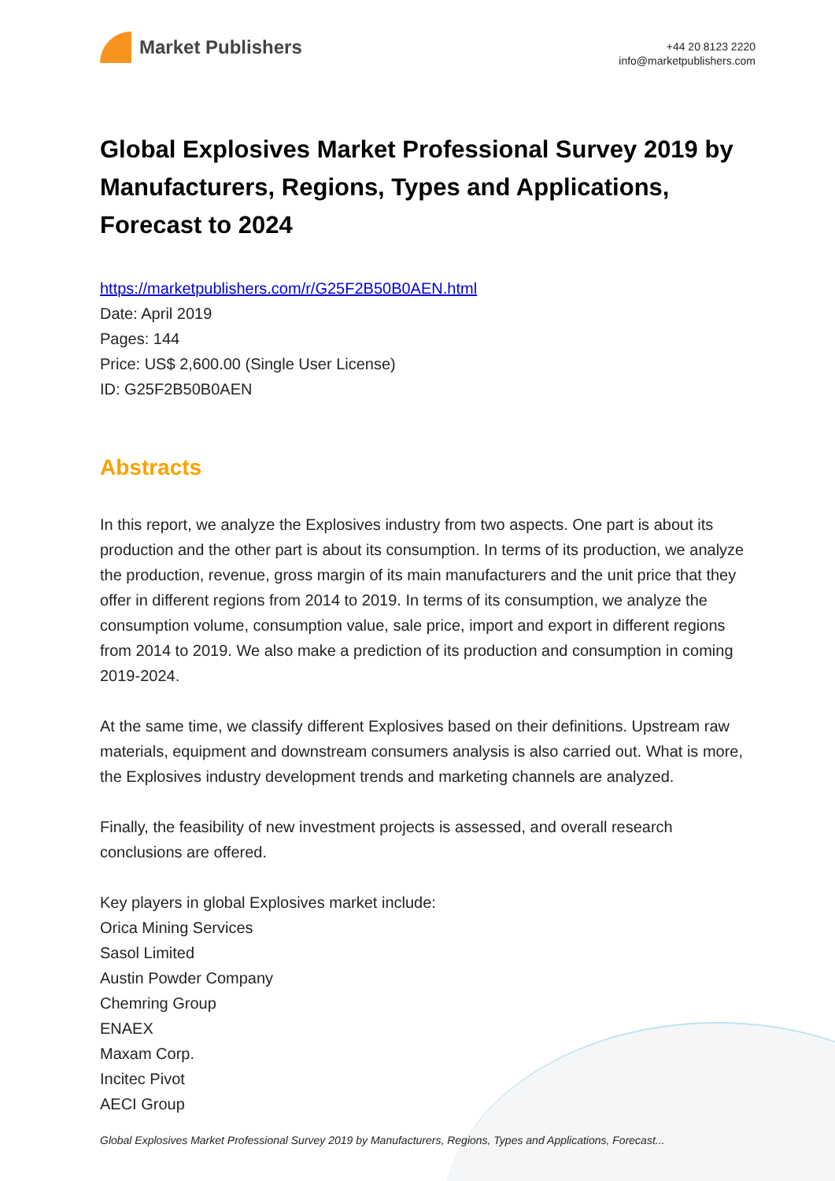Market Publishers
+44 20 8123 2220
info@marketpublishers.com
Global Explosives Market Professional Survey 2019 by Manufacturers, Regions, Types and Applications, Forecast to 2024
https://marketpublishers.com/r/G25F2B50B0AEN.html
Date: April 2019
Pages: 144
Price: US$ 2,600.00 (Single User License)
ID: G25F2B50B0AEN
Abstracts
In this report, we analyze the Explosives industry from two aspects. One part is about its production and the other part is about its consumption. In terms of its production, we analyze the production, revenue, gross margin of its main manufacturers and the unit price that they offer in different regions from 2014 to 2019. In terms of its consumption, we analyze the consumption volume, consumption value, sale price, import and export in different regions from 2014 to 2019. We also make a prediction of its production and consumption in coming 2019-2024.
At the same time, we classify different Explosives based on their definitions. Upstream raw materials, equipment and downstream consumers analysis is also carried out. What is more, the Explosives industry development trends and marketing channels are analyzed.
Finally, the feasibility of new investment projects is assessed, and overall research conclusions are offered.
Key players in global Explosives market include:
Orica Mining Services
Sasol Limited
Austin Powder Company
Chemring Group
ENAEX
Maxam Corp.
Incitec Pivot
AECI Group
Global Explosives Market Professional Survey 2019 by Manufacturers, Regions, Types and Applications, Forecast...